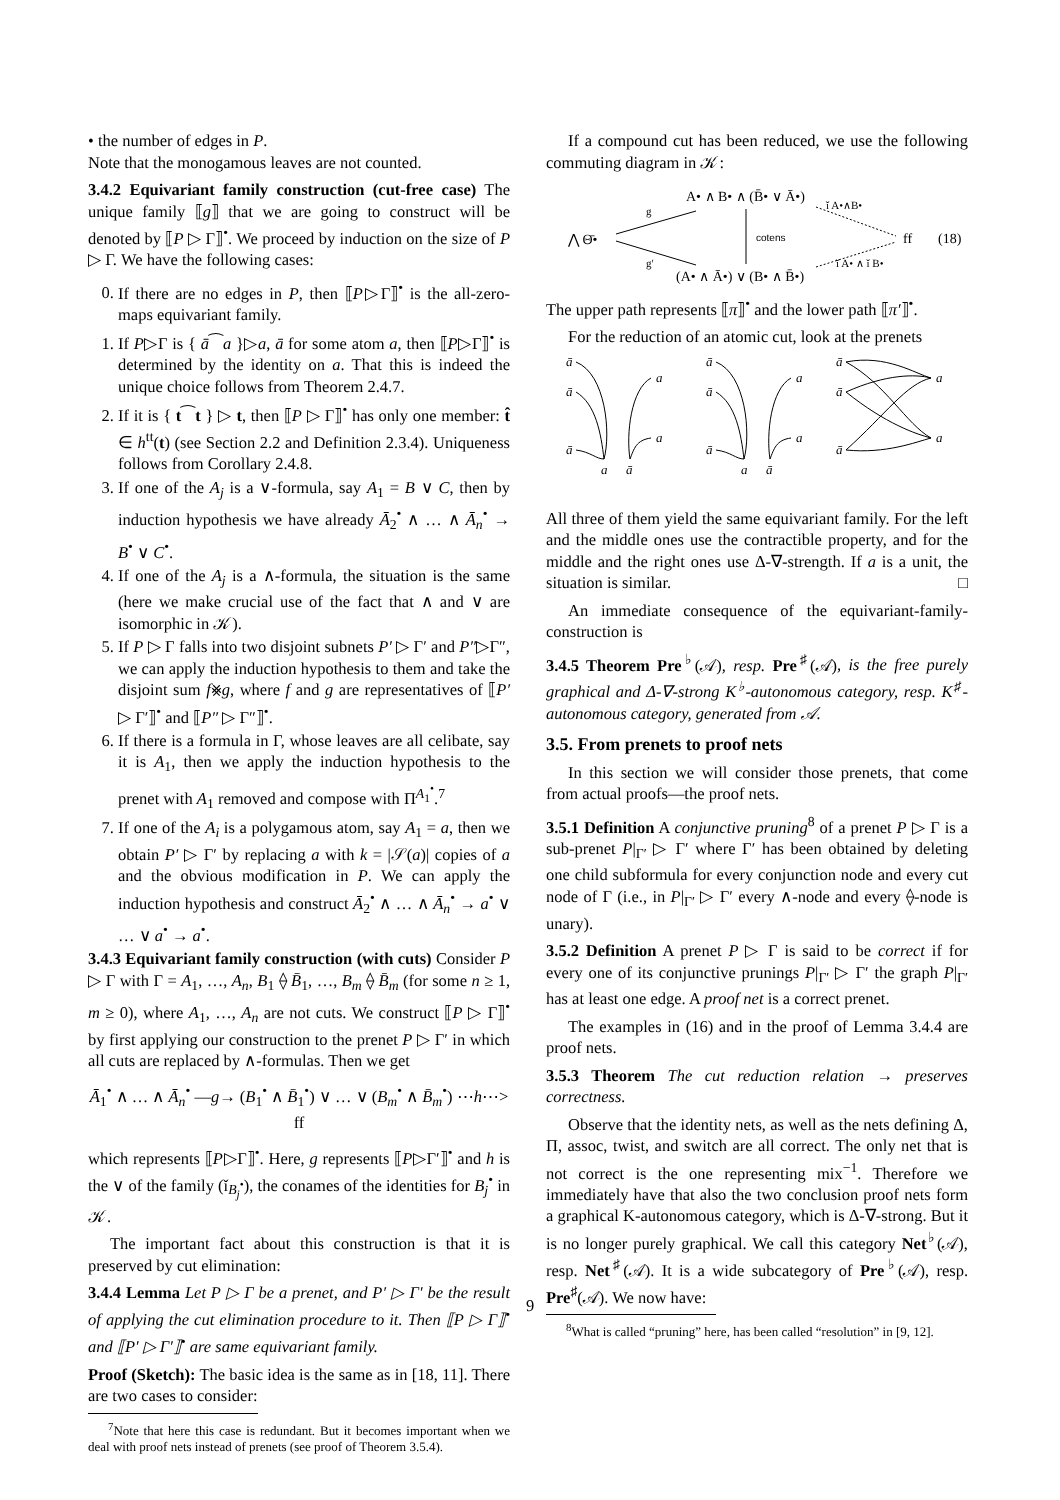• the number of edges in P.
Note that the monogamous leaves are not counted.
3.4.2 Equivariant family construction (cut-free case) The unique family ⟦g⟧ that we are going to construct will be denoted by ⟦P ▷ Γ⟧<sup>•</sup>. We proceed by induction on the size of P ▷ Γ. We have the following cases:
0. If there are no edges in P, then ⟦P▷Γ⟧<sup>•</sup> is the all-zero-maps equivariant family.
1. If P▷Γ is { ā⁀a }▷a, ā for some atom a, then ⟦P▷Γ⟧<sup>•</sup> is determined by the identity on a. That this is indeed the unique choice follows from Theorem 2.4.7.
2. If it is { t⁀t } ▷ t, then ⟦P ▷ Γ⟧<sup>•</sup> has only one member: t̂ ∈ h<sup>tt</sup>(t) (see Section 2.2 and Definition 2.3.4). Uniqueness follows from Corollary 2.4.8.
3. If one of the A<sub>j</sub> is a ∨-formula, say A<sub>1</sub> = B ∨ C, then by induction hypothesis we have already Ā<sub>2</sub><sup>•</sup> ∧ … ∧ Ā<sub>n</sub><sup>•</sup> → B<sup>•</sup> ∨ C<sup>•</sup>.
4. If one of the A<sub>j</sub> is a ∧-formula, the situation is the same (here we make crucial use of the fact that ∧ and ∨ are isomorphic in 𝒦).
5. If P ▷ Γ falls into two disjoint subnets P′ ▷ Γ′ and P″▷Γ″, we can apply the induction hypothesis to them and take the disjoint sum f⨳g, where f and g are representatives of ⟦P′ ▷ Γ′⟧<sup>•</sup> and ⟦P″ ▷ Γ″⟧<sup>•</sup>.
6. If there is a formula in Γ, whose leaves are all celibate, say it is A<sub>1</sub>, then we apply the induction hypothesis to the prenet with A<sub>1</sub> removed and compose with Π<sup>A<sub>1</sub><sup>•</sup></sup>.<sup>7</sup>
7. If one of the A<sub>i</sub> is a polygamous atom, say A<sub>1</sub> = a, then we obtain P′ ▷ Γ′ by replacing a with k = |𝒮(a)| copies of a and the obvious modification in P. We can apply the induction hypothesis and construct Ā<sub>2</sub><sup>•</sup> ∧ … ∧ Ā<sub>n</sub><sup>•</sup> → a<sup>•</sup> ∨ … ∨ a<sup>•</sup> → a<sup>•</sup>.
3.4.3 Equivariant family construction (with cuts) Consider P ▷ Γ with Γ = A<sub>1</sub>, …, A<sub>n</sub>, B<sub>1</sub> ⟠ B̄<sub>1</sub>, …, B<sub>m</sub> ⟠ B̄<sub>m</sub> (for some n ≥ 1, m ≥ 0), where A<sub>1</sub>, …, A<sub>n</sub> are not cuts. We construct ⟦P ▷ Γ⟧<sup>•</sup> by first applying our construction to the prenet P ▷ Γ′ in which all cuts are replaced by ∧-formulas. Then we get
Ā<sub>1</sub><sup>•</sup> ∧ … ∧ Ā<sub>n</sub><sup>•</sup> —g→ (B<sub>1</sub><sup>•</sup> ∧ B̄<sub>1</sub><sup>•</sup>) ∨ … ∨ (B<sub>m</sub><sup>•</sup> ∧ B̄<sub>m</sub><sup>•</sup>) ⋯h⋯> ff
which represents ⟦P▷Γ⟧<sup>•</sup>. Here, g represents ⟦P▷Γ′⟧<sup>•</sup> and h is the ∨ of the family (ǐ<sub>B<sub>j</sub><sup>•</sup></sub>), the conames of the identities for B<sub>j</sub><sup>•</sup> in 𝒦.
The important fact about this construction is that it is preserved by cut elimination:
3.4.4 Lemma Let P ▷ Γ be a prenet, and P′ ▷ Γ′ be the result of applying the cut elimination procedure to it. Then ⟦P ▷ Γ⟧<sup>•</sup> and ⟦P′ ▷ Γ′⟧<sup>•</sup> are same equivariant family.
Proof (Sketch): The basic idea is the same as in [18, 11]. There are two cases to consider:
<sup>7</sup> Note that here this case is redundant. But it becomes important when we deal with proof nets instead of prenets (see proof of Theorem 3.5.4).
If a compound cut has been reduced, we use the following commuting diagram in 𝒦:
A• ∧ B• ∧ (B̄• ∨ Ā•)
(A• ∧ Ā•) ∨ (B• ∧ B̄•)
⋀ Θ̄•
g
g′
cotens
ǐ A•∧B•
ǐ A• ∧ ǐ B•
ff
(18)
The upper path represents ⟦π⟧<sup>•</sup> and the lower path ⟦π′⟧<sup>•</sup>.
For the reduction of an atomic cut, look at the prenets
ā
ā
ā
a
a
a
ā
ā
ā
ā
a
a
a
ā
ā
ā
ā
a
a
All three of them yield the same equivariant family. For the left and the middle ones use the contractible property, and for the middle and the right ones use Δ-∇-strength. If a is a unit, the situation is similar. □
An immediate consequence of the equivariant-family-construction is
3.4.5 Theorem Pre<sup>♭</sup>(𝒜), resp. Pre<sup>♯</sup>(𝒜), is the free purely graphical and Δ-∇-strong K<sup>♭</sup>-autonomous category, resp. K<sup>♯</sup>-autonomous category, generated from 𝒜.
3.5. From prenets to proof nets
In this section we will consider those prenets, that come from actual proofs—the proof nets.
3.5.1 Definition A conjunctive pruning<sup>8</sup> of a prenet P ▷ Γ is a sub-prenet P|<sub>Γ′</sub> ▷ Γ′ where Γ′ has been obtained by deleting one child subformula for every conjunction node and every cut node of Γ (i.e., in P|<sub>Γ′</sub> ▷ Γ′ every ∧-node and every ⟠-node is unary).
3.5.2 Definition A prenet P ▷ Γ is said to be correct if for every one of its conjunctive prunings P|<sub>Γ′</sub> ▷ Γ′ the graph P|<sub>Γ′</sub> has at least one edge. A proof net is a correct prenet.
The examples in (16) and in the proof of Lemma 3.4.4 are proof nets.
3.5.3 Theorem The cut reduction relation → preserves correctness.
Observe that the identity nets, as well as the nets defining Δ, Π, assoc, twist, and switch are all correct. The only net that is not correct is the one representing mix<sup>−1</sup>. Therefore we immediately have that also the two conclusion proof nets form a graphical K-autonomous category, which is Δ-∇-strong. But it is no longer purely graphical. We call this category Net<sup>♭</sup>(𝒜), resp. Net<sup>♯</sup>(𝒜). It is a wide subcategory of Pre<sup>♭</sup>(𝒜), resp. Pre<sup>♯</sup>(𝒜). We now have:
<sup>8</sup> What is called “pruning” here, has been called “resolution” in [9, 12].
9